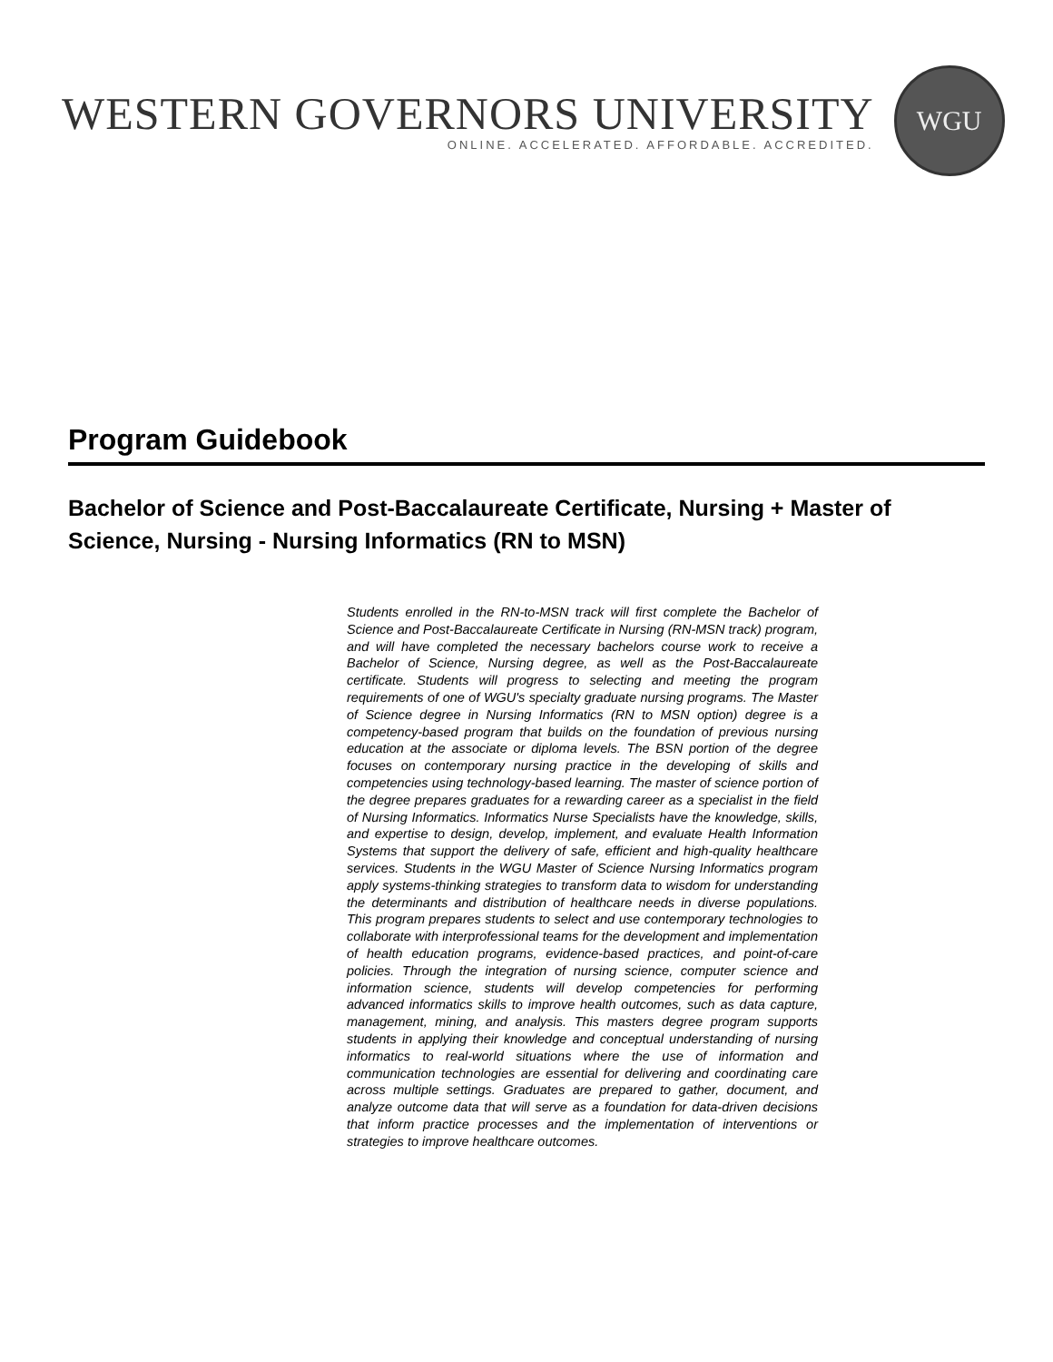WESTERN GOVERNORS UNIVERSITY
ONLINE. ACCELERATED. AFFORDABLE. ACCREDITED.
WGU
Program Guidebook
Bachelor of Science and Post-Baccalaureate Certificate, Nursing + Master of Science, Nursing - Nursing Informatics (RN to MSN)
Students enrolled in the RN-to-MSN track will first complete the Bachelor of Science and Post-Baccalaureate Certificate in Nursing (RN-MSN track) program, and will have completed the necessary bachelors course work to receive a Bachelor of Science, Nursing degree, as well as the Post-Baccalaureate certificate. Students will progress to selecting and meeting the program requirements of one of WGU's specialty graduate nursing programs. The Master of Science degree in Nursing Informatics (RN to MSN option) degree is a competency-based program that builds on the foundation of previous nursing education at the associate or diploma levels. The BSN portion of the degree focuses on contemporary nursing practice in the developing of skills and competencies using technology-based learning. The master of science portion of the degree prepares graduates for a rewarding career as a specialist in the field of Nursing Informatics. Informatics Nurse Specialists have the knowledge, skills, and expertise to design, develop, implement, and evaluate Health Information Systems that support the delivery of safe, efficient and high-quality healthcare services. Students in the WGU Master of Science Nursing Informatics program apply systems-thinking strategies to transform data to wisdom for understanding the determinants and distribution of healthcare needs in diverse populations. This program prepares students to select and use contemporary technologies to collaborate with interprofessional teams for the development and implementation of health education programs, evidence-based practices, and point-of-care policies. Through the integration of nursing science, computer science and information science, students will develop competencies for performing advanced informatics skills to improve health outcomes, such as data capture, management, mining, and analysis. This masters degree program supports students in applying their knowledge and conceptual understanding of nursing informatics to real-world situations where the use of information and communication technologies are essential for delivering and coordinating care across multiple settings. Graduates are prepared to gather, document, and analyze outcome data that will serve as a foundation for data-driven decisions that inform practice processes and the implementation of interventions or strategies to improve healthcare outcomes.